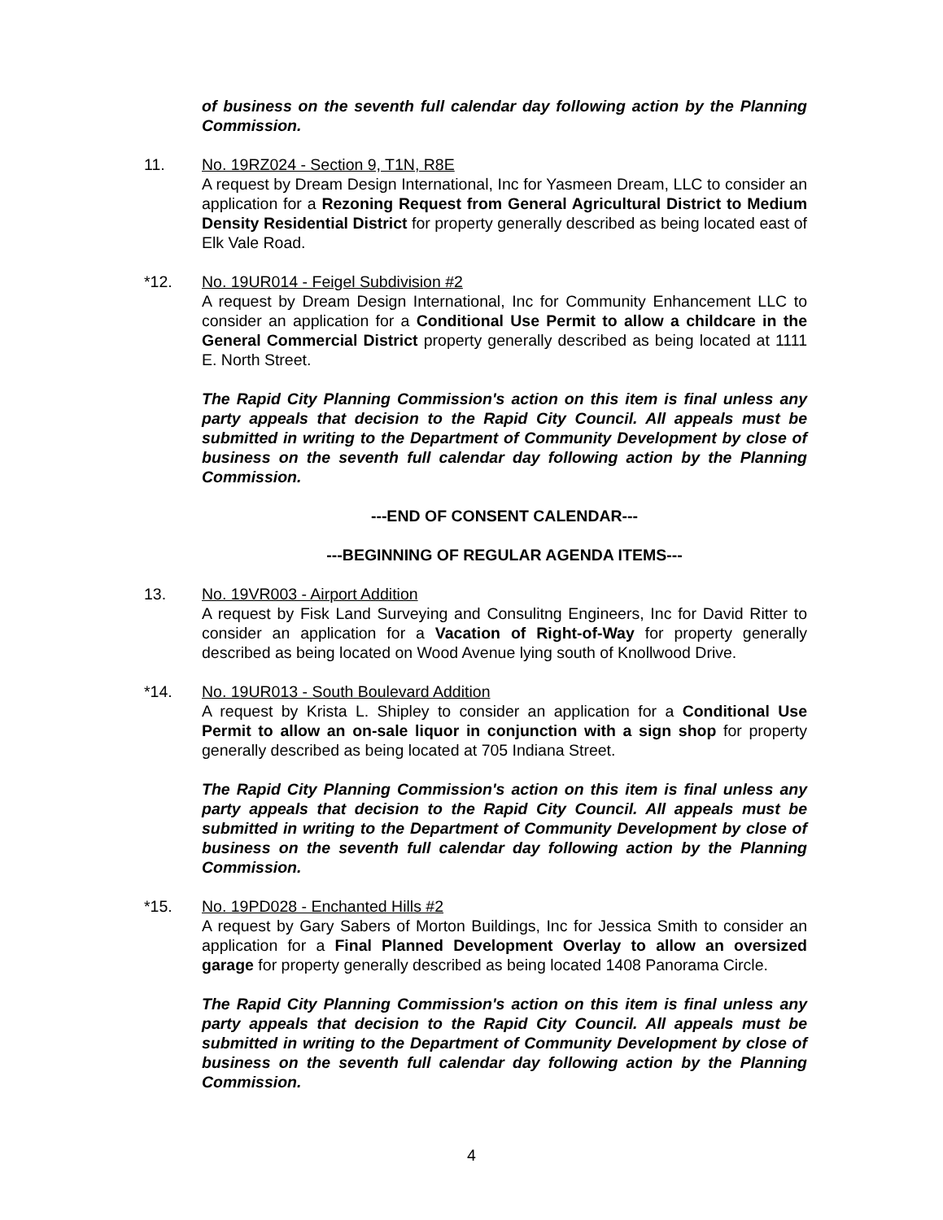of business on the seventh full calendar day following action by the Planning Commission.
11. No. 19RZ024 - Section 9, T1N, R8E
A request by Dream Design International, Inc for Yasmeen Dream, LLC to consider an application for a Rezoning Request from General Agricultural District to Medium Density Residential District for property generally described as being located east of Elk Vale Road.
*12. No. 19UR014 - Feigel Subdivision #2
A request by Dream Design International, Inc for Community Enhancement LLC to consider an application for a Conditional Use Permit to allow a childcare in the General Commercial District property generally described as being located at 1111 E. North Street.
The Rapid City Planning Commission's action on this item is final unless any party appeals that decision to the Rapid City Council. All appeals must be submitted in writing to the Department of Community Development by close of business on the seventh full calendar day following action by the Planning Commission.
---END OF CONSENT CALENDAR---
---BEGINNING OF REGULAR AGENDA ITEMS---
13. No. 19VR003 - Airport Addition
A request by Fisk Land Surveying and Consulitng Engineers, Inc for David Ritter to consider an application for a Vacation of Right-of-Way for property generally described as being located on Wood Avenue lying south of Knollwood Drive.
*14. No. 19UR013 - South Boulevard Addition
A request by Krista L. Shipley to consider an application for a Conditional Use Permit to allow an on-sale liquor in conjunction with a sign shop for property generally described as being located at 705 Indiana Street.
The Rapid City Planning Commission's action on this item is final unless any party appeals that decision to the Rapid City Council. All appeals must be submitted in writing to the Department of Community Development by close of business on the seventh full calendar day following action by the Planning Commission.
*15. No. 19PD028 - Enchanted Hills #2
A request by Gary Sabers of Morton Buildings, Inc for Jessica Smith to consider an application for a Final Planned Development Overlay to allow an oversized garage for property generally described as being located 1408 Panorama Circle.
The Rapid City Planning Commission's action on this item is final unless any party appeals that decision to the Rapid City Council. All appeals must be submitted in writing to the Department of Community Development by close of business on the seventh full calendar day following action by the Planning Commission.
4